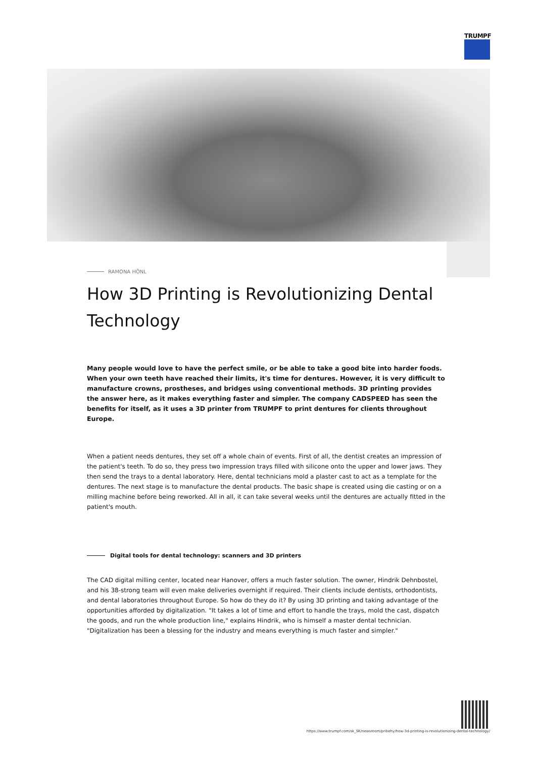TRUMPF
RAMONA HÖNL
How 3D Printing is Revolutionizing Dental Technology
Many people would love to have the perfect smile, or be able to take a good bite into harder foods. When your own teeth have reached their limits, it's time for dentures. However, it is very difficult to manufacture crowns, prostheses, and bridges using conventional methods. 3D printing provides the answer here, as it makes everything faster and simpler. The company CADSPEED has seen the benefits for itself, as it uses a 3D printer from TRUMPF to print dentures for clients throughout Europe.
When a patient needs dentures, they set off a whole chain of events. First of all, the dentist creates an impression of the patient's teeth. To do so, they press two impression trays filled with silicone onto the upper and lower jaws. They then send the trays to a dental laboratory. Here, dental technicians mold a plaster cast to act as a template for the dentures. The next stage is to manufacture the dental products. The basic shape is created using die casting or on a milling machine before being reworked. All in all, it can take several weeks until the dentures are actually fitted in the patient's mouth.
Digital tools for dental technology: scanners and 3D printers
The CAD digital milling center, located near Hanover, offers a much faster solution. The owner, Hindrik Dehnbostel, and his 38-strong team will even make deliveries overnight if required. Their clients include dentists, orthodontists, and dental laboratories throughout Europe. So how do they do it? By using 3D printing and taking advantage of the opportunities afforded by digitalization. "It takes a lot of time and effort to handle the trays, mold the cast, dispatch the goods, and run the whole production line," explains Hindrik, who is himself a master dental technician. "Digitalization has been a blessing for the industry and means everything is much faster and simpler."
https://www.trumpf.com/sk_SK/newsroom/pribehy/how-3d-printing-is-revolutionizing-dental-technology/